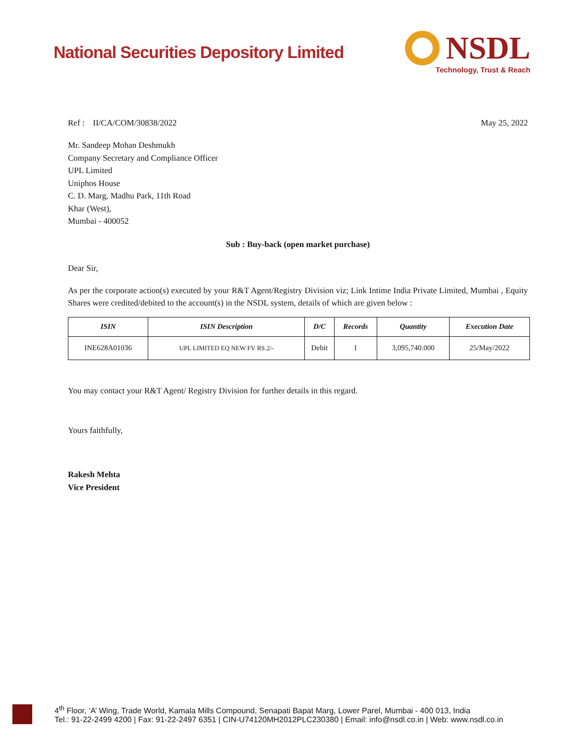National Securities Depository Limited
NSDL
Technology, Trust & Reach
Ref : II/CA/COM/30838/2022 May 25, 2022
Mr. Sandeep Mohan Deshmukh
Company Secretary and Compliance Officer
UPL Limited
Uniphos House
C. D. Marg, Madhu Park, 11th Road
Khar (West),
Mumbai - 400052
Sub : Buy-back (open market purchase)
Dear Sir,
As per the corporate action(s) executed by your R&T Agent/Registry Division viz; Link Intime India Private Limited, Mumbai , Equity Shares were credited/debited to the account(s) in the NSDL system, details of which are given below :
| ISIN | ISIN Description | D/C | Records | Quantity | Execution Date |
| --- | --- | --- | --- | --- | --- |
| INE628A01036 | UPL LIMITED EQ NEW FV RS.2/- | Debit | 1 | 3,095,740.000 | 25/May/2022 |
You may contact your R&T Agent/ Registry Division for further details in this regard.
Yours faithfully,
Rakesh Mehta
Vice President
4<sup>th</sup> Floor, ‘A’ Wing, Trade World, Kamala Mills Compound, Senapati Bapat Marg, Lower Parel, Mumbai - 400 013, India
Tel.: 91-22-2499 4200 | Fax: 91-22-2497 6351 | CIN-U74120MH2012PLC230380 | Email: info@nsdl.co.in | Web: www.nsdl.co.in